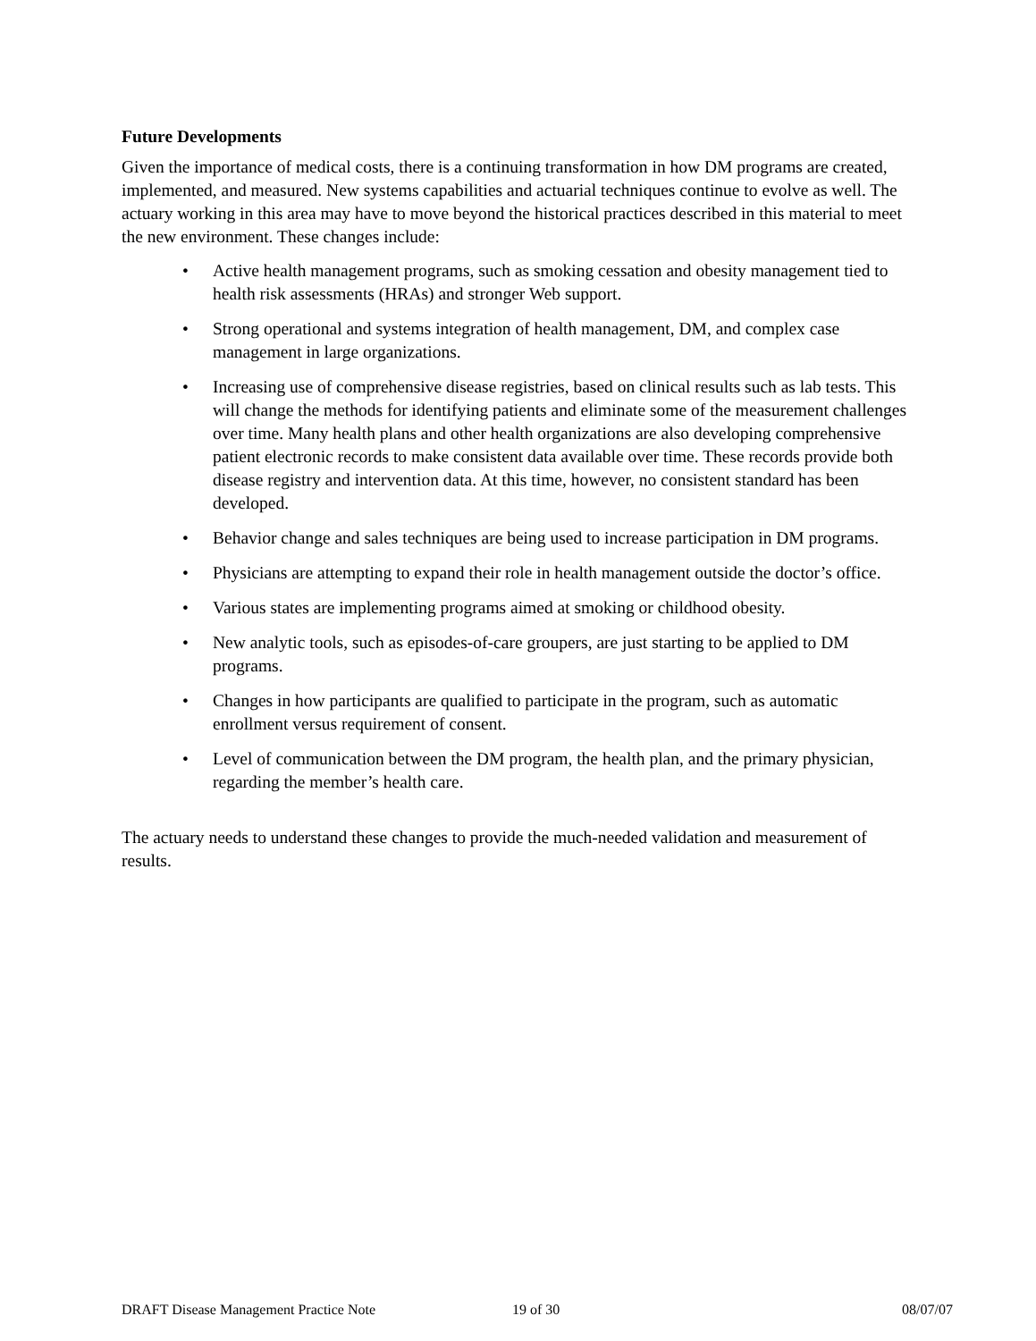Future Developments
Given the importance of medical costs, there is a continuing transformation in how DM programs are created, implemented, and measured. New systems capabilities and actuarial techniques continue to evolve as well. The actuary working in this area may have to move beyond the historical practices described in this material to meet the new environment. These changes include:
• Active health management programs, such as smoking cessation and obesity management tied to health risk assessments (HRAs) and stronger Web support.
• Strong operational and systems integration of health management, DM, and complex case management in large organizations.
• Increasing use of comprehensive disease registries, based on clinical results such as lab tests. This will change the methods for identifying patients and eliminate some of the measurement challenges over time. Many health plans and other health organizations are also developing comprehensive patient electronic records to make consistent data available over time. These records provide both disease registry and intervention data. At this time, however, no consistent standard has been developed.
• Behavior change and sales techniques are being used to increase participation in DM programs.
• Physicians are attempting to expand their role in health management outside the doctor’s office.
• Various states are implementing programs aimed at smoking or childhood obesity.
• New analytic tools, such as episodes-of-care groupers, are just starting to be applied to DM programs.
• Changes in how participants are qualified to participate in the program, such as automatic enrollment versus requirement of consent.
• Level of communication between the DM program, the health plan, and the primary physician, regarding the member’s health care.
The actuary needs to understand these changes to provide the much-needed validation and measurement of results.
DRAFT Disease Management Practice Note 19 of 30 08/07/07